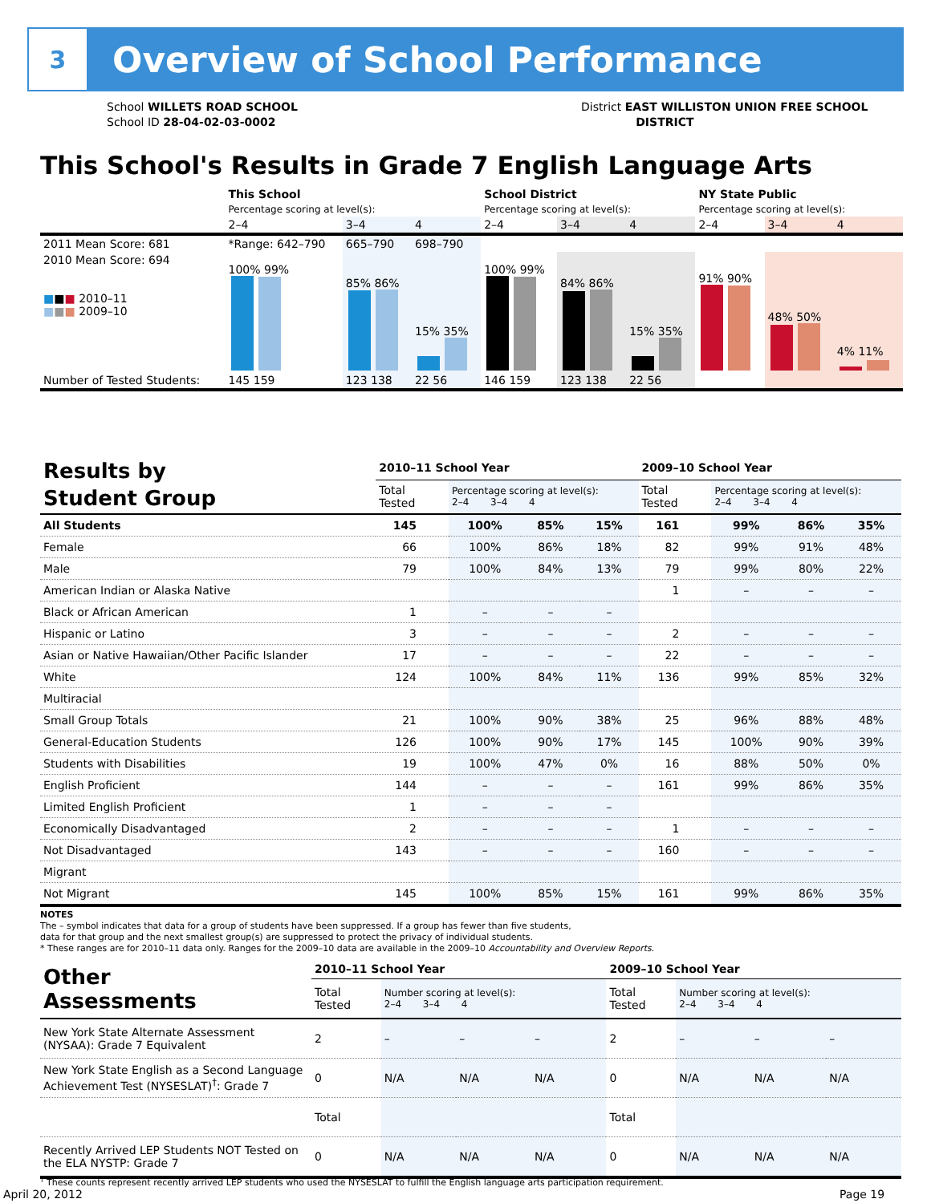3
Overview of School Performance
School WILLETS ROAD SCHOOL
School ID 28-04-02-03-0002
District EAST WILLISTON UNION FREE SCHOOL
DISTRICT
This School's Results in Grade 7 English Language Arts
| | This School | | | School District | | | NY State Public | | |
| | Percentage scoring at level(s): | | | Percentage scoring at level(s): | | | Percentage scoring at level(s): | | |
| | 2–4 | 3–4 | 4 | 2–4 | 3–4 | 4 | 2–4 | 3–4 | 4 |
| 2011 Mean Score: 681 | *Range: 642–790 | 665–790 | 698–790 | | | | | | |
| 2010 Mean Score: 694 ■ ■ ■ 2010–11 ■ ■ ■ 2009–10 | 100% 99% | 85% 86% | 15% 35% | 100% 99% | 84% 86% | 15% 35% | 91% 90% | 48% 50% | 4% 11% |
| Number of Tested Students: | 145 159 | 123 138 | 22 56 | 146 159 | 123 138 | 22 56 | | | |
| Results by Student Group | 2010–11 School Year | | | | 2009–10 School Year | | | |
| | Total Tested | Percentage scoring at level(s): 2–4 3–4 4 | | | Total Tested | Percentage scoring at level(s): 2–4 3–4 4 | | |
| All Students | 145 | 100% | 85% | 15% | 161 | 99% | 86% | 35% |
| Female | 66 | 100% | 86% | 18% | 82 | 99% | 91% | 48% |
| Male | 79 | 100% | 84% | 13% | 79 | 99% | 80% | 22% |
| American Indian or Alaska Native | | | | | 1 | – | – | – |
| Black or African American | 1 | – | – | – | | | | |
| Hispanic or Latino | 3 | – | – | – | 2 | – | – | – |
| Asian or Native Hawaiian/Other Pacific Islander | 17 | – | – | – | 22 | – | – | – |
| White | 124 | 100% | 84% | 11% | 136 | 99% | 85% | 32% |
| Multiracial | | | | | | | | |
| Small Group Totals | 21 | 100% | 90% | 38% | 25 | 96% | 88% | 48% |
| General-Education Students | 126 | 100% | 90% | 17% | 145 | 100% | 90% | 39% |
| Students with Disabilities | 19 | 100% | 47% | 0% | 16 | 88% | 50% | 0% |
| English Proficient | 144 | – | – | – | 161 | 99% | 86% | 35% |
| Limited English Proficient | 1 | – | – | – | | | | |
| Economically Disadvantaged | 2 | – | – | – | 1 | – | – | – |
| Not Disadvantaged | 143 | – | – | – | 160 | – | – | – |
| Migrant | | | | | | | | |
| Not Migrant | 145 | 100% | 85% | 15% | 161 | 99% | 86% | 35% |
NOTES
The – symbol indicates that data for a group of students have been suppressed. If a group has fewer than five students,
data for that group and the next smallest group(s) are suppressed to protect the privacy of individual students.
* These ranges are for 2010–11 data only. Ranges for the 2009–10 data are available in the 2009–10 Accountability and Overview Reports.
| Other Assessments | 2010–11 School Year | | | | 2009–10 School Year | | | |
| | Total Tested | Number scoring at level(s): 2–4 3–4 4 | | | Total Tested | Number scoring at level(s): 2–4 3–4 4 | | |
| New York State Alternate Assessment (NYSAA): Grade 7 Equivalent | 2 | – | – | – | 2 | – | – | – |
| New York State English as a Second Language Achievement Test (NYSESLAT)<sup>†</sup>: Grade 7 | 0 | N/A | N/A | N/A | 0 | N/A | N/A | N/A |
| | Total | | | | Total | | | |
| Recently Arrived LEP Students NOT Tested on the ELA NYSTP: Grade 7 | 0 | N/A | N/A | N/A | 0 | N/A | N/A | N/A |
<sup>†</sup> These counts represent recently arrived LEP students who used the NYSESLAT to fulfill the English language arts participation requirement.
April 20, 2012 Page 19